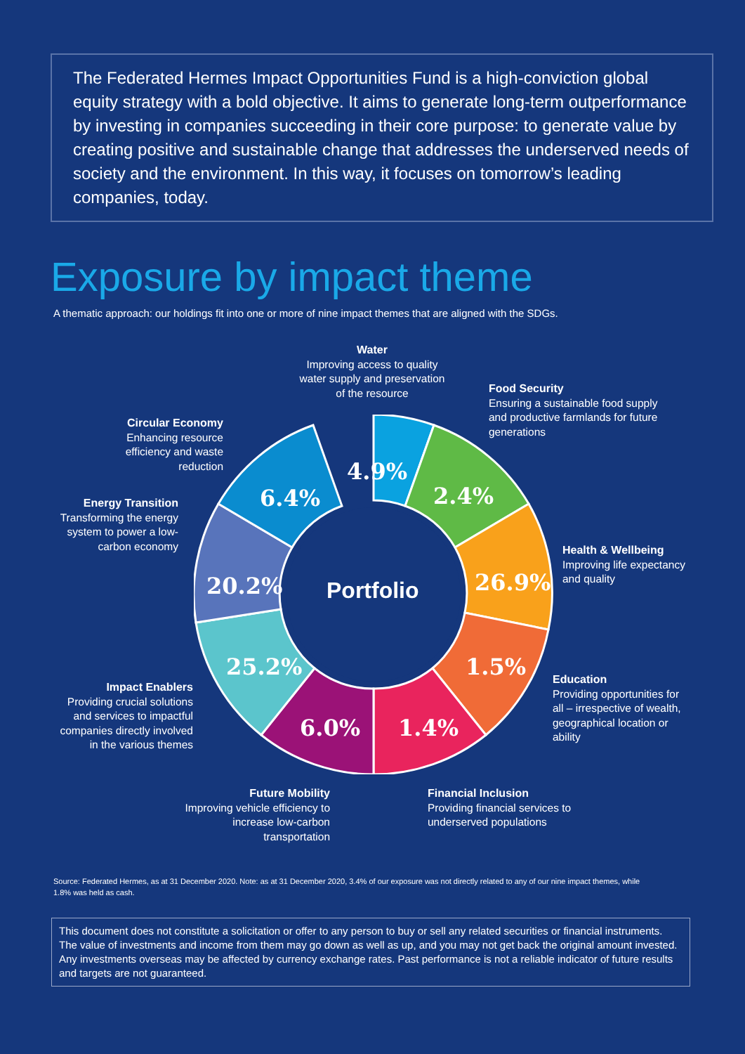The Federated Hermes Impact Opportunities Fund is a high-conviction global equity strategy with a bold objective. It aims to generate long-term outperformance by investing in companies succeeding in their core purpose: to generate value by creating positive and sustainable change that addresses the underserved needs of society and the environment. In this way, it focuses on tomorrow’s leading companies, today.
Exposure by impact theme
A thematic approach: our holdings fit into one or more of nine impact themes that are aligned with the SDGs.
Portfolio
4.9%
2.4%
26.9%
1.5%
1.4%
6.0%
25.2%
20.2%
6.4%
Water
Improving access to quality water supply and preservation of the resource
Food Security
Ensuring a sustainable food supply and productive farmlands for future generations
Circular Economy
Enhancing resource efficiency and waste reduction
Energy Transition
Transforming the energy system to power a low-carbon economy
Health & Wellbeing
Improving life expectancy and quality
Education
Providing opportunities for all – irrespective of wealth, geographical location or ability
Impact Enablers
Providing crucial solutions and services to impactful companies directly involved in the various themes
Future Mobility
Improving vehicle efficiency to increase low-carbon transportation
Financial Inclusion
Providing financial services to underserved populations
Source: Federated Hermes, as at 31 December 2020. Note: as at 31 December 2020, 3.4% of our exposure was not directly related to any of our nine impact themes, while 1.8% was held as cash.
This document does not constitute a solicitation or offer to any person to buy or sell any related securities or financial instruments. The value of investments and income from them may go down as well as up, and you may not get back the original amount invested. Any investments overseas may be affected by currency exchange rates. Past performance is not a reliable indicator of future results and targets are not guaranteed.